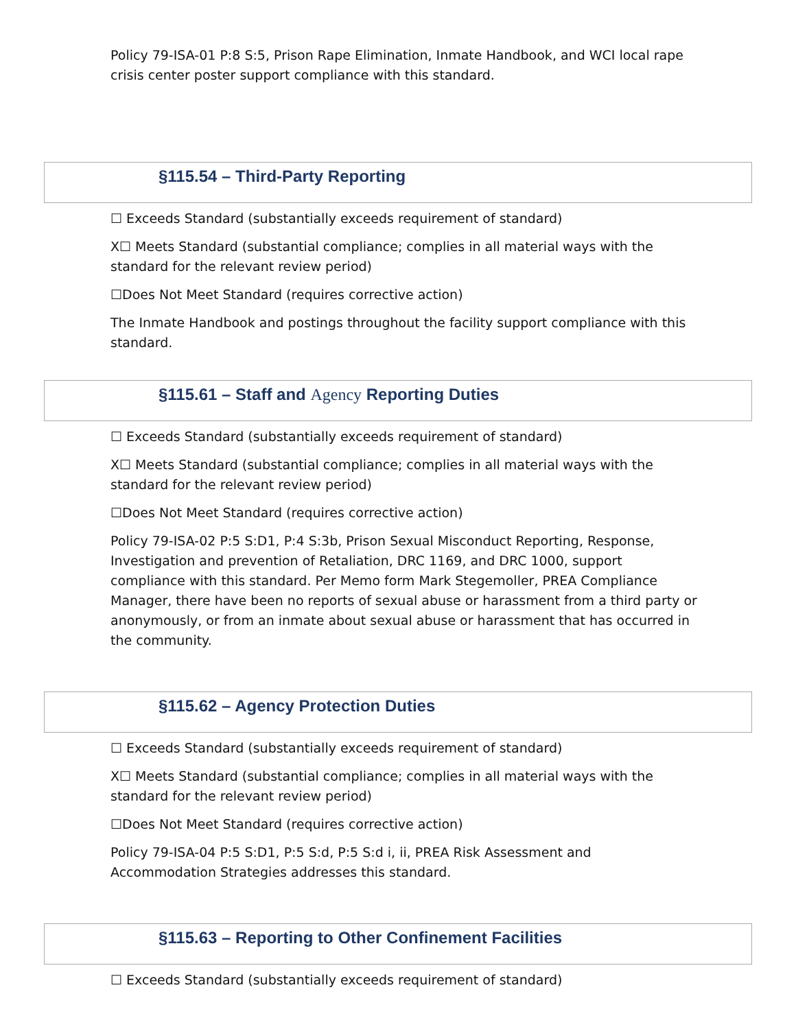Policy 79-ISA-01 P:8 S:5, Prison Rape Elimination, Inmate Handbook, and WCI local rape crisis center poster support compliance with this standard.
§115.54 – Third-Party Reporting
☐ Exceeds Standard (substantially exceeds requirement of standard)
X☐ Meets Standard (substantial compliance; complies in all material ways with the standard for the relevant review period)
☐Does Not Meet Standard (requires corrective action)
The Inmate Handbook and postings throughout the facility support compliance with this standard.
§115.61 – Staff and Agency Reporting Duties
☐ Exceeds Standard (substantially exceeds requirement of standard)
X☐ Meets Standard (substantial compliance; complies in all material ways with the standard for the relevant review period)
☐Does Not Meet Standard (requires corrective action)
Policy 79-ISA-02 P:5 S:D1, P:4 S:3b, Prison Sexual Misconduct Reporting, Response, Investigation and prevention of Retaliation, DRC 1169, and DRC 1000, support compliance with this standard. Per Memo form Mark Stegemoller, PREA Compliance Manager, there have been no reports of sexual abuse or harassment from a third party or anonymously, or from an inmate about sexual abuse or harassment that has occurred in the community.
§115.62 – Agency Protection Duties
☐ Exceeds Standard (substantially exceeds requirement of standard)
X☐ Meets Standard (substantial compliance; complies in all material ways with the standard for the relevant review period)
☐Does Not Meet Standard (requires corrective action)
Policy 79-ISA-04 P:5 S:D1, P:5 S:d, P:5 S:d i, ii, PREA Risk Assessment and Accommodation Strategies addresses this standard.
§115.63 – Reporting to Other Confinement Facilities
☐ Exceeds Standard (substantially exceeds requirement of standard)